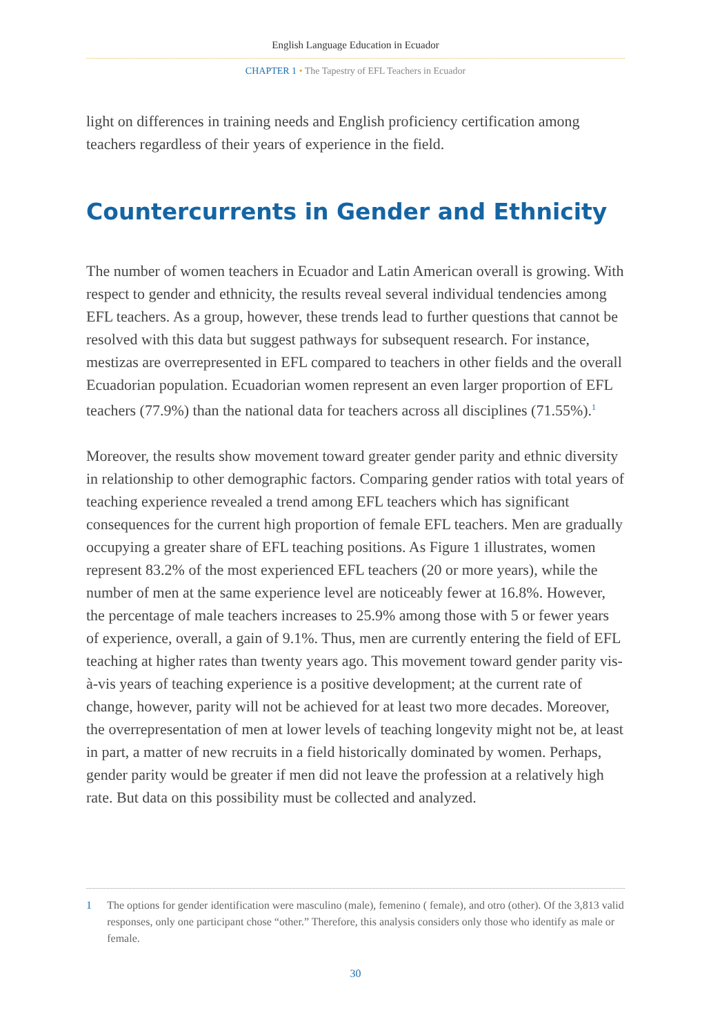English Language Education in Ecuador
CHAPTER 1 • The Tapestry of EFL Teachers in Ecuador
light on differences in training needs and English proficiency certification among teachers regardless of their years of experience in the field.
Countercurrents in Gender and Ethnicity
The number of women teachers in Ecuador and Latin American overall is growing. With respect to gender and ethnicity, the results reveal several individual tendencies among EFL teachers. As a group, however, these trends lead to further questions that cannot be resolved with this data but suggest pathways for subsequent research. For instance, mestizas are overrepresented in EFL compared to teachers in other fields and the overall Ecuadorian population. Ecuadorian women represent an even larger proportion of EFL teachers (77.9%) than the national data for teachers across all disciplines (71.55%).<sup>1</sup>
Moreover, the results show movement toward greater gender parity and ethnic diversity in relationship to other demographic factors. Comparing gender ratios with total years of teaching experience revealed a trend among EFL teachers which has significant consequences for the current high proportion of female EFL teachers. Men are gradually occupying a greater share of EFL teaching positions. As Figure 1 illustrates, women represent 83.2% of the most experienced EFL teachers (20 or more years), while the number of men at the same experience level are noticeably fewer at 16.8%. However, the percentage of male teachers increases to 25.9% among those with 5 or fewer years of experience, overall, a gain of 9.1%. Thus, men are currently entering the field of EFL teaching at higher rates than twenty years ago. This movement toward gender parity vis-à-vis years of teaching experience is a positive development; at the current rate of change, however, parity will not be achieved for at least two more decades. Moreover, the overrepresentation of men at lower levels of teaching longevity might not be, at least in part, a matter of new recruits in a field historically dominated by women. Perhaps, gender parity would be greater if men did not leave the profession at a relatively high rate. But data on this possibility must be collected and analyzed.
1 The options for gender identification were masculino (male), femenino ( female), and otro (other). Of the 3,813 valid responses, only one participant chose “other.” Therefore, this analysis considers only those who identify as male or female.
30